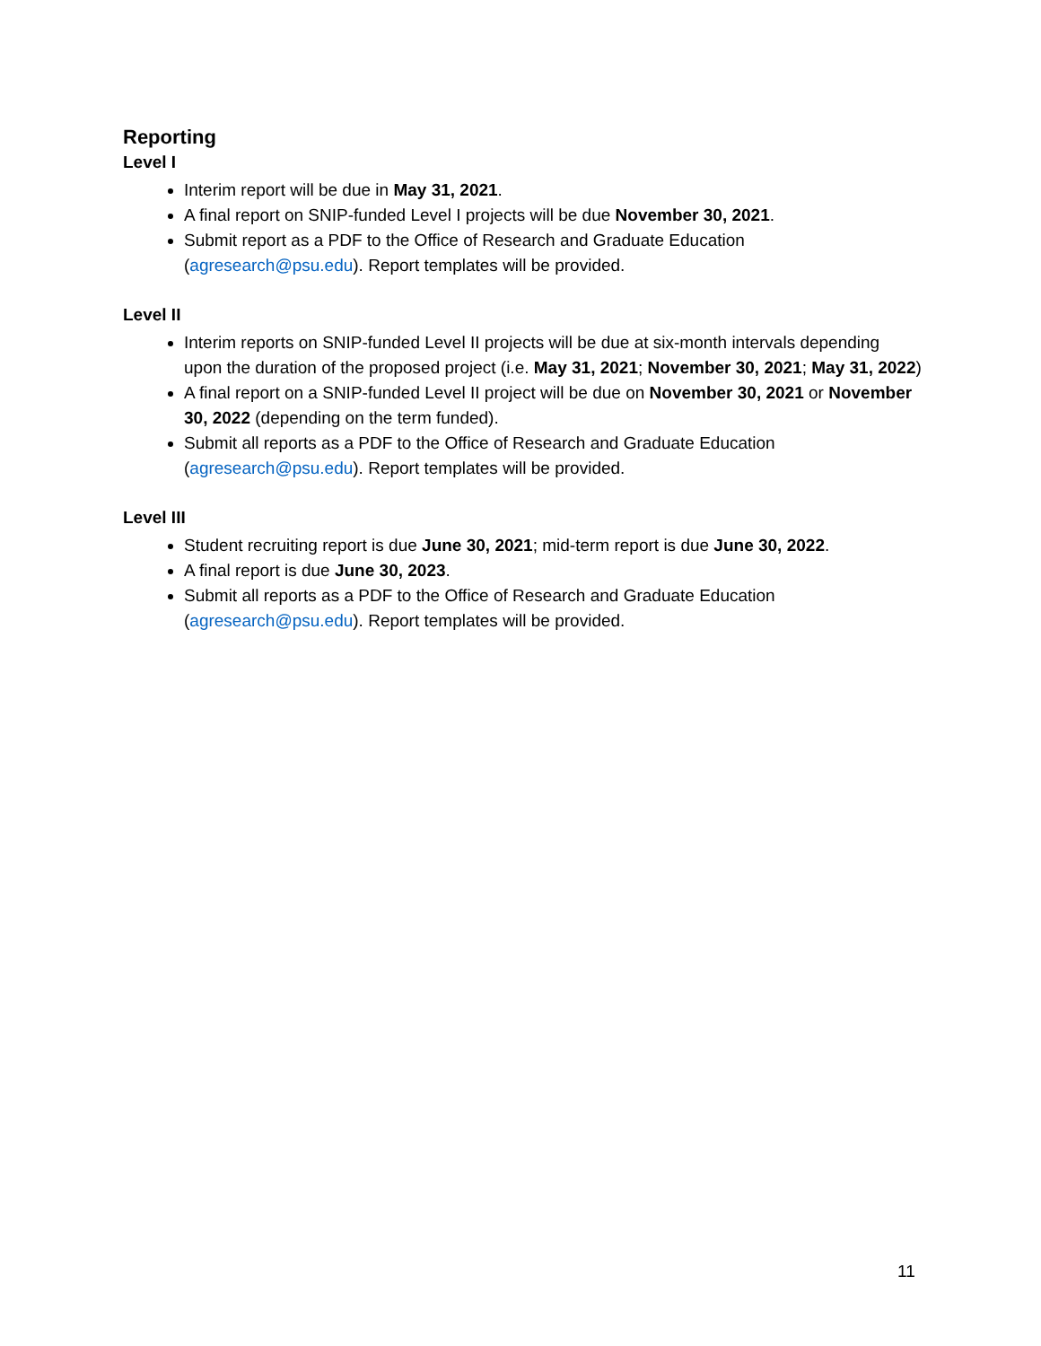Reporting
Level I
Interim report will be due in May 31, 2021.
A final report on SNIP-funded Level I projects will be due November 30, 2021.
Submit report as a PDF to the Office of Research and Graduate Education (agresearch@psu.edu). Report templates will be provided.
Level II
Interim reports on SNIP-funded Level II projects will be due at six-month intervals depending upon the duration of the proposed project (i.e. May 31, 2021; November 30, 2021; May 31, 2022)
A final report on a SNIP-funded Level II project will be due on November 30, 2021 or November 30, 2022 (depending on the term funded).
Submit all reports as a PDF to the Office of Research and Graduate Education (agresearch@psu.edu). Report templates will be provided.
Level III
Student recruiting report is due June 30, 2021; mid-term report is due June 30, 2022.
A final report is due June 30, 2023.
Submit all reports as a PDF to the Office of Research and Graduate Education (agresearch@psu.edu). Report templates will be provided.
11